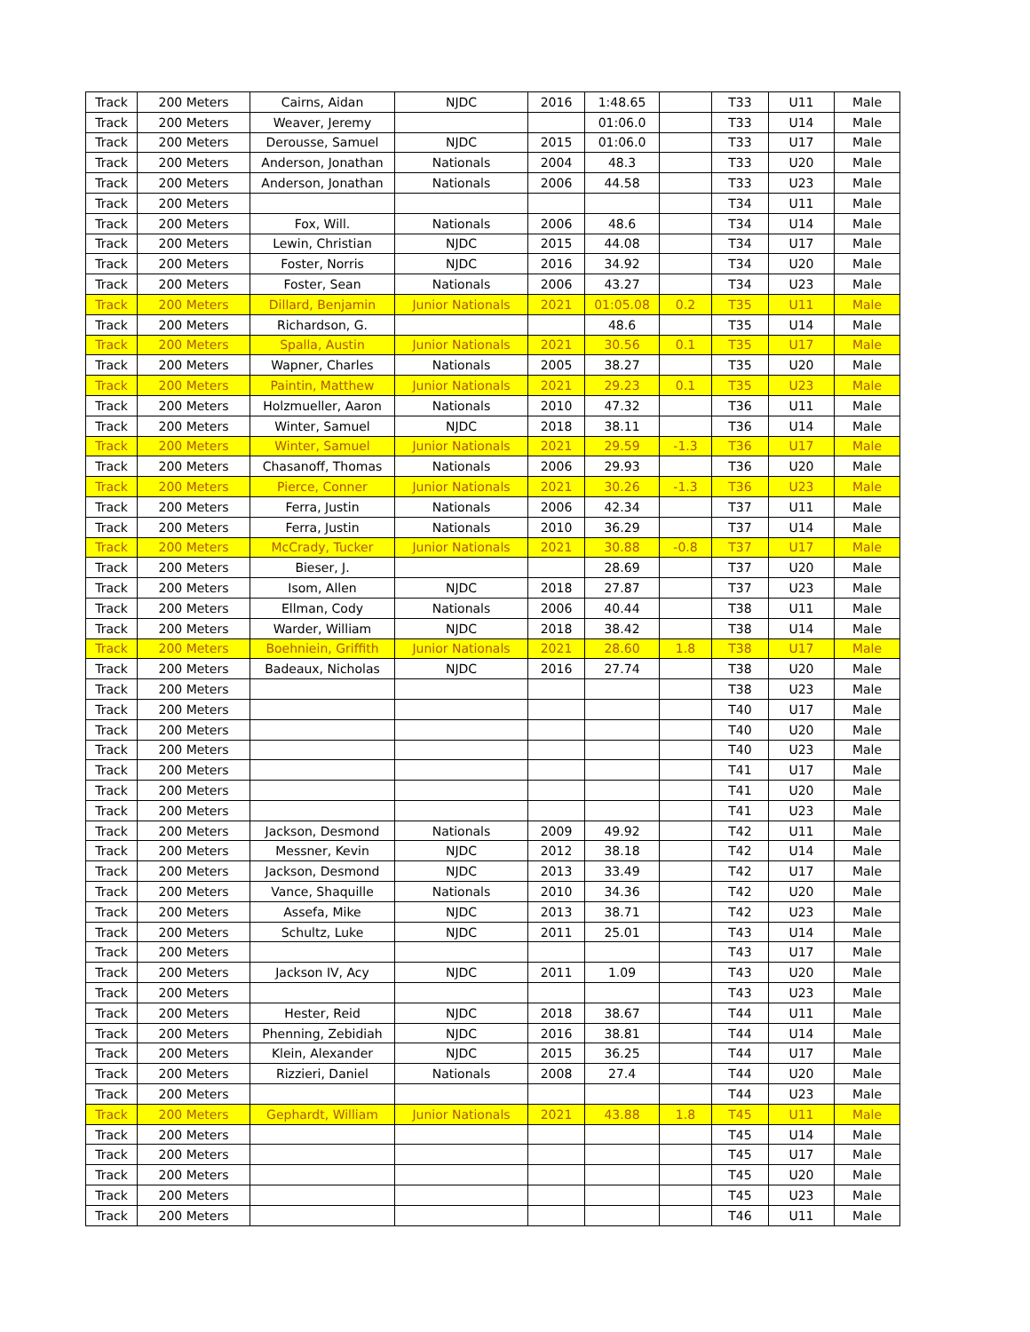| Track | 200 Meters | Cairns, Aidan | NJDC | 2016 | 1:48.65 | | T33 | U11 | Male |
| Track | 200 Meters | Weaver, Jeremy | | | 01:06.0 | | T33 | U14 | Male |
| Track | 200 Meters | Derousse, Samuel | NJDC | 2015 | 01:06.0 | | T33 | U17 | Male |
| Track | 200 Meters | Anderson, Jonathan | Nationals | 2004 | 48.3 | | T33 | U20 | Male |
| Track | 200 Meters | Anderson, Jonathan | Nationals | 2006 | 44.58 | | T33 | U23 | Male |
| Track | 200 Meters | | | | | | T34 | U11 | Male |
| Track | 200 Meters | Fox, Will. | Nationals | 2006 | 48.6 | | T34 | U14 | Male |
| Track | 200 Meters | Lewin, Christian | NJDC | 2015 | 44.08 | | T34 | U17 | Male |
| Track | 200 Meters | Foster, Norris | NJDC | 2016 | 34.92 | | T34 | U20 | Male |
| Track | 200 Meters | Foster, Sean | Nationals | 2006 | 43.27 | | T34 | U23 | Male |
| Track | 200 Meters | Dillard, Benjamin | Junior Nationals | 2021 | 01:05.08 | 0.2 | T35 | U11 | Male |
| Track | 200 Meters | Richardson, G. | | | 48.6 | | T35 | U14 | Male |
| Track | 200 Meters | Spalla, Austin | Junior Nationals | 2021 | 30.56 | 0.1 | T35 | U17 | Male |
| Track | 200 Meters | Wapner, Charles | Nationals | 2005 | 38.27 | | T35 | U20 | Male |
| Track | 200 Meters | Paintin, Matthew | Junior Nationals | 2021 | 29.23 | 0.1 | T35 | U23 | Male |
| Track | 200 Meters | Holzmueller, Aaron | Nationals | 2010 | 47.32 | | T36 | U11 | Male |
| Track | 200 Meters | Winter, Samuel | NJDC | 2018 | 38.11 | | T36 | U14 | Male |
| Track | 200 Meters | Winter, Samuel | Junior Nationals | 2021 | 29.59 | -1.3 | T36 | U17 | Male |
| Track | 200 Meters | Chasanoff, Thomas | Nationals | 2006 | 29.93 | | T36 | U20 | Male |
| Track | 200 Meters | Pierce, Conner | Junior Nationals | 2021 | 30.26 | -1.3 | T36 | U23 | Male |
| Track | 200 Meters | Ferra, Justin | Nationals | 2006 | 42.34 | | T37 | U11 | Male |
| Track | 200 Meters | Ferra, Justin | Nationals | 2010 | 36.29 | | T37 | U14 | Male |
| Track | 200 Meters | McCrady, Tucker | Junior Nationals | 2021 | 30.88 | -0.8 | T37 | U17 | Male |
| Track | 200 Meters | Bieser, J. | | | 28.69 | | T37 | U20 | Male |
| Track | 200 Meters | Isom, Allen | NJDC | 2018 | 27.87 | | T37 | U23 | Male |
| Track | 200 Meters | Ellman, Cody | Nationals | 2006 | 40.44 | | T38 | U11 | Male |
| Track | 200 Meters | Warder, William | NJDC | 2018 | 38.42 | | T38 | U14 | Male |
| Track | 200 Meters | Boehniein, Griffith | Junior Nationals | 2021 | 28.60 | 1.8 | T38 | U17 | Male |
| Track | 200 Meters | Badeaux, Nicholas | NJDC | 2016 | 27.74 | | T38 | U20 | Male |
| Track | 200 Meters | | | | | | T38 | U23 | Male |
| Track | 200 Meters | | | | | | T40 | U17 | Male |
| Track | 200 Meters | | | | | | T40 | U20 | Male |
| Track | 200 Meters | | | | | | T40 | U23 | Male |
| Track | 200 Meters | | | | | | T41 | U17 | Male |
| Track | 200 Meters | | | | | | T41 | U20 | Male |
| Track | 200 Meters | | | | | | T41 | U23 | Male |
| Track | 200 Meters | Jackson, Desmond | Nationals | 2009 | 49.92 | | T42 | U11 | Male |
| Track | 200 Meters | Messner, Kevin | NJDC | 2012 | 38.18 | | T42 | U14 | Male |
| Track | 200 Meters | Jackson, Desmond | NJDC | 2013 | 33.49 | | T42 | U17 | Male |
| Track | 200 Meters | Vance, Shaquille | Nationals | 2010 | 34.36 | | T42 | U20 | Male |
| Track | 200 Meters | Assefa, Mike | NJDC | 2013 | 38.71 | | T42 | U23 | Male |
| Track | 200 Meters | Schultz, Luke | NJDC | 2011 | 25.01 | | T43 | U14 | Male |
| Track | 200 Meters | | | | | | T43 | U17 | Male |
| Track | 200 Meters | Jackson IV, Acy | NJDC | 2011 | 1.09 | | T43 | U20 | Male |
| Track | 200 Meters | | | | | | T43 | U23 | Male |
| Track | 200 Meters | Hester, Reid | NJDC | 2018 | 38.67 | | T44 | U11 | Male |
| Track | 200 Meters | Phenning, Zebidiah | NJDC | 2016 | 38.81 | | T44 | U14 | Male |
| Track | 200 Meters | Klein, Alexander | NJDC | 2015 | 36.25 | | T44 | U17 | Male |
| Track | 200 Meters | Rizzieri, Daniel | Nationals | 2008 | 27.4 | | T44 | U20 | Male |
| Track | 200 Meters | | | | | | T44 | U23 | Male |
| Track | 200 Meters | Gephardt, William | Junior Nationals | 2021 | 43.88 | 1.8 | T45 | U11 | Male |
| Track | 200 Meters | | | | | | T45 | U14 | Male |
| Track | 200 Meters | | | | | | T45 | U17 | Male |
| Track | 200 Meters | | | | | | T45 | U20 | Male |
| Track | 200 Meters | | | | | | T45 | U23 | Male |
| Track | 200 Meters | | | | | | T46 | U11 | Male |